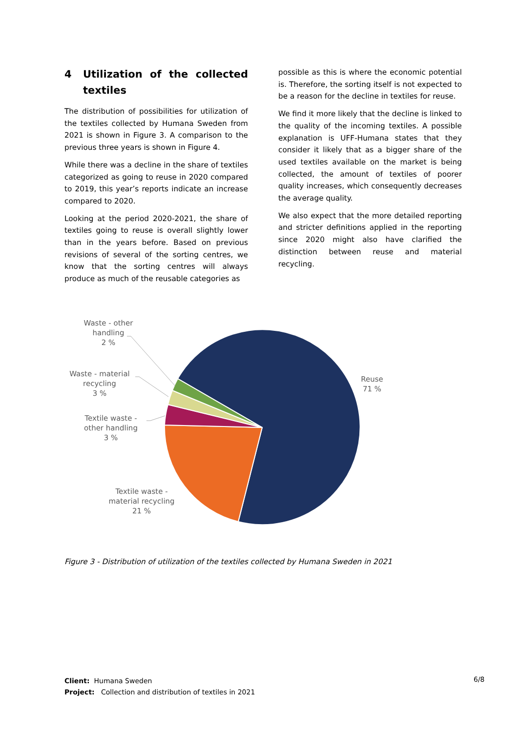4 Utilization of the collected textiles
The distribution of possibilities for utilization of the textiles collected by Humana Sweden from 2021 is shown in Figure 3. A comparison to the previous three years is shown in Figure 4.
While there was a decline in the share of textiles categorized as going to reuse in 2020 compared to 2019, this year’s reports indicate an increase compared to 2020.
Looking at the period 2020-2021, the share of textiles going to reuse is overall slightly lower than in the years before. Based on previous revisions of several of the sorting centres, we know that the sorting centres will always produce as much of the reusable categories as
possible as this is where the economic potential is. Therefore, the sorting itself is not expected to be a reason for the decline in textiles for reuse.
We find it more likely that the decline is linked to the quality of the incoming textiles. A possible explanation is UFF-Humana states that they consider it likely that as a bigger share of the used textiles available on the market is being collected, the amount of textiles of poorer quality increases, which consequently decreases the average quality.
We also expect that the more detailed reporting and stricter definitions applied in the reporting since 2020 might also have clarified the distinction between reuse and material recycling.
Waste - other
handling
2 %
Waste - material
recycling
3 %
Textile waste -
other handling
3 %
Textile waste -
material recycling
21 %
Reuse
71 %
Figure 3 - Distribution of utilization of the textiles collected by Humana Sweden in 2021
Client: Humana Sweden
Project: Collection and distribution of textiles in 2021
6/8